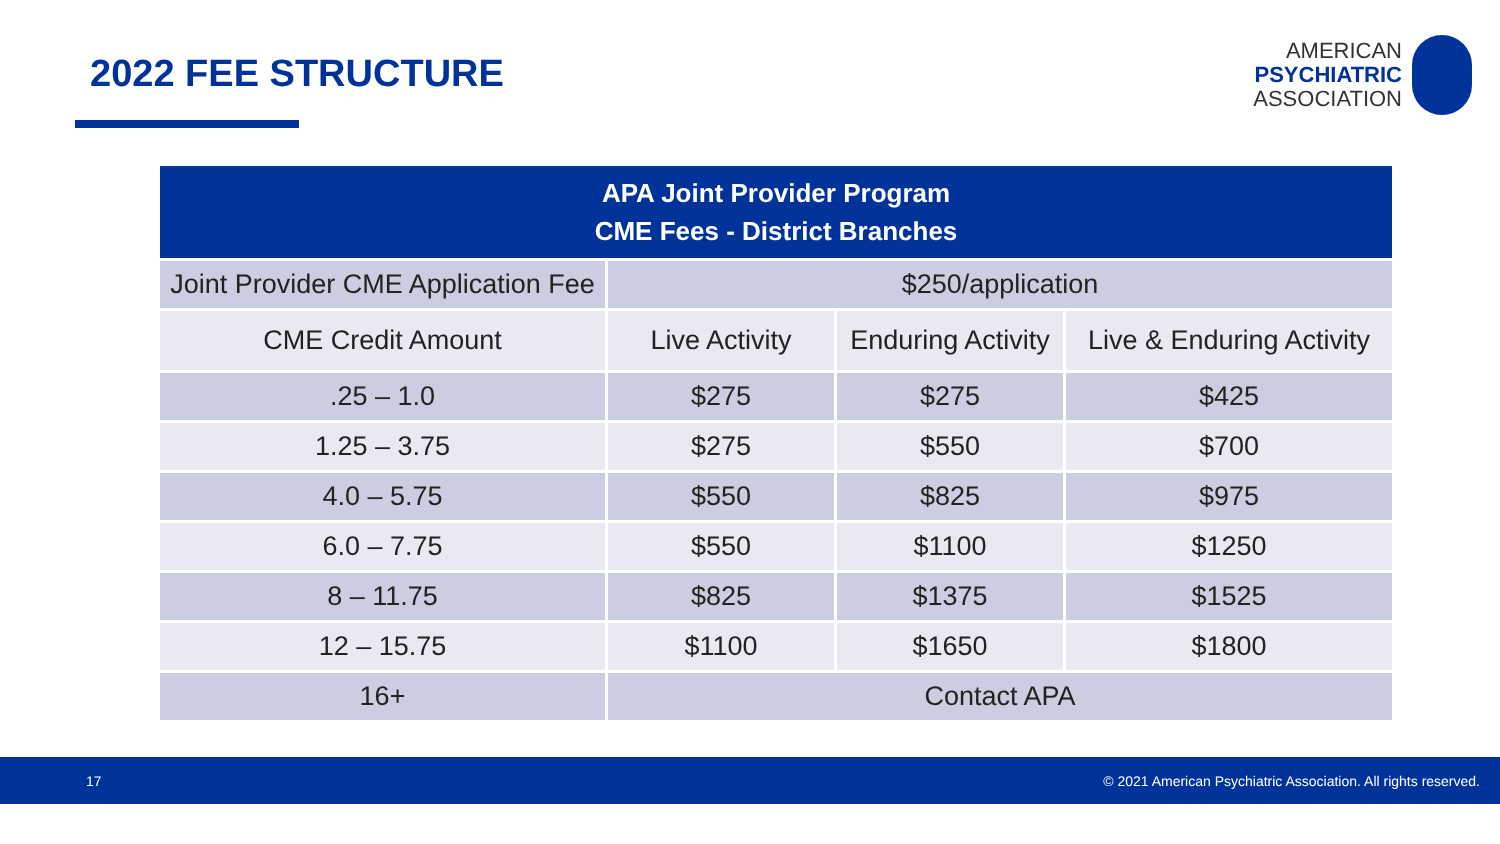2022 FEE STRUCTURE
AMERICAN
PSYCHIATRIC
ASSOCIATION
| APA Joint Provider Program CME Fees - District Branches | | | |
| --- | --- | --- | --- |
| Joint Provider CME Application Fee | $250/application | | |
| CME Credit Amount | Live Activity | Enduring Activity | Live & Enduring Activity |
| .25 – 1.0 | $275 | $275 | $425 |
| 1.25 – 3.75 | $275 | $550 | $700 |
| 4.0 – 5.75 | $550 | $825 | $975 |
| 6.0 – 7.75 | $550 | $1100 | $1250 |
| 8 – 11.75 | $825 | $1375 | $1525 |
| 12 – 15.75 | $1100 | $1650 | $1800 |
| 16+ | Contact APA | | |
17 © 2021 American Psychiatric Association. All rights reserved.